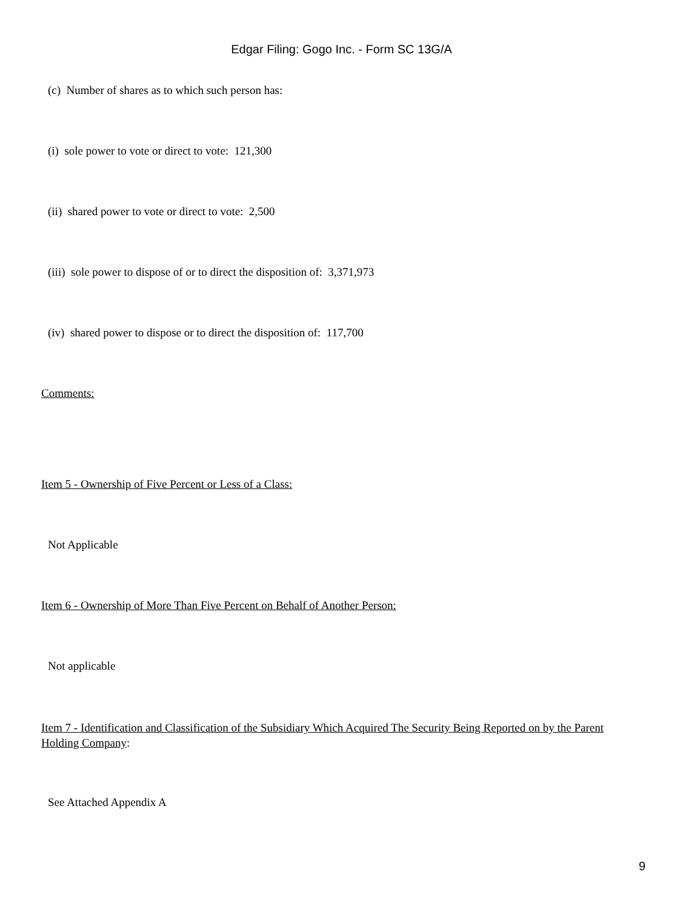Edgar Filing: Gogo Inc. - Form SC 13G/A
(c) Number of shares as to which such person has:
(i) sole power to vote or direct to vote: 121,300
(ii) shared power to vote or direct to vote: 2,500
(iii) sole power to dispose of or to direct the disposition of: 3,371,973
(iv) shared power to dispose or to direct the disposition of: 117,700
Comments:
Item 5 - Ownership of Five Percent or Less of a Class:
Not Applicable
Item 6 - Ownership of More Than Five Percent on Behalf of Another Person:
Not applicable
Item 7 - Identification and Classification of the Subsidiary Which Acquired The Security Being Reported on by the Parent Holding Company:
See Attached Appendix A
9